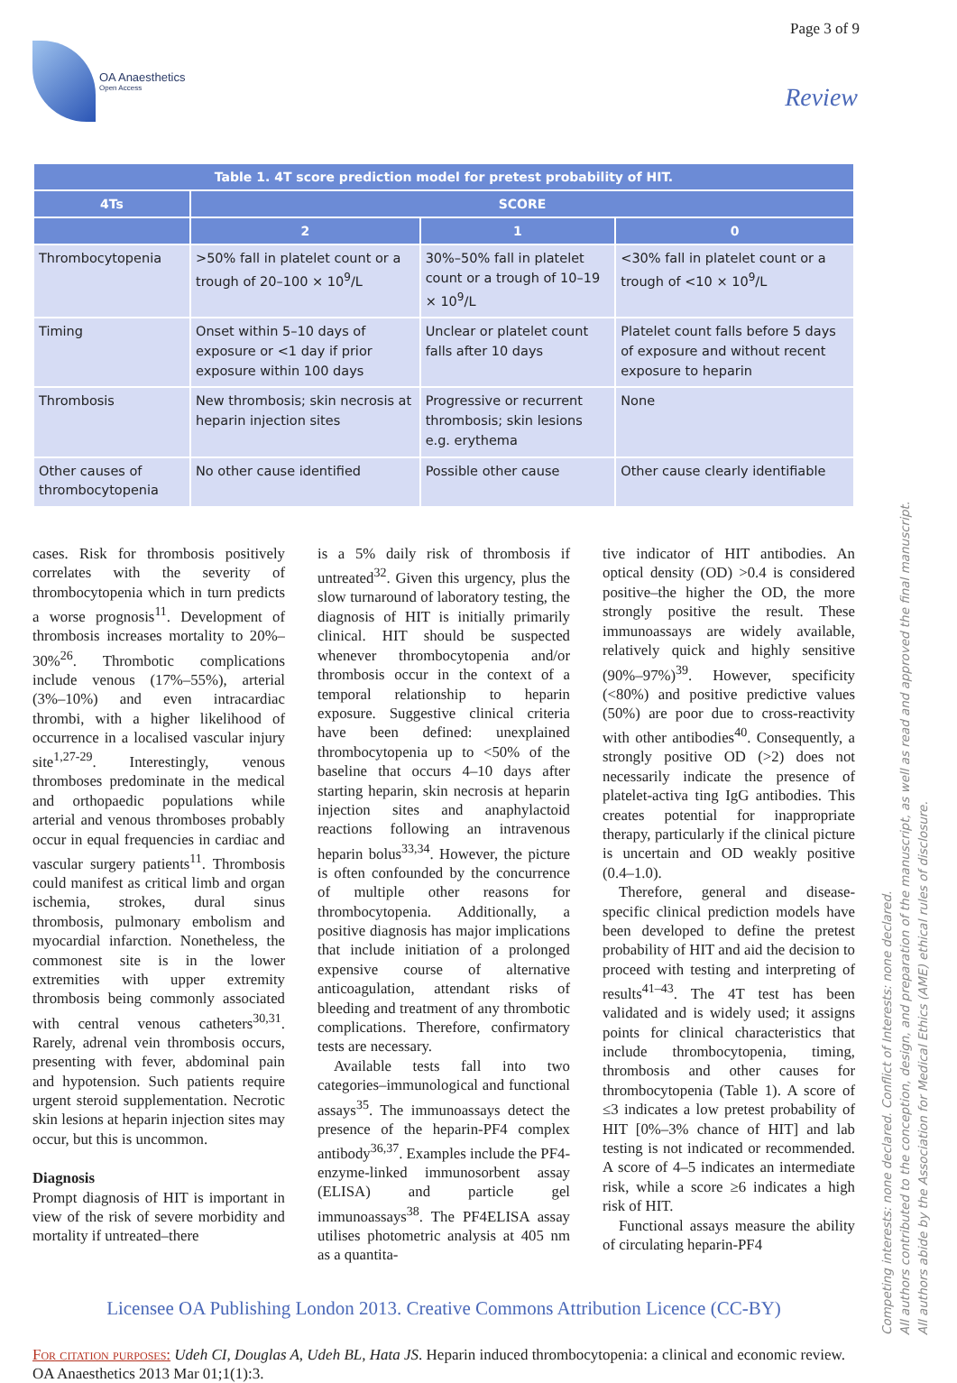Page 3 of 9
OA Anaesthetics
Open Access
Review
| Table 1. 4T score prediction model for pretest probability of HIT. | | | |
| --- | --- | --- | --- |
| 4Ts | SCORE | | |
| | 2 | 1 | 0 |
| Thrombocytopenia | >50% fall in platelet count or a trough of 20–100 × 10<sup>9</sup>/L | 30%–50% fall in platelet count or a trough of 10–19 × 10<sup>9</sup>/L | <30% fall in platelet count or a trough of <10 × 10<sup>9</sup>/L |
| Timing | Onset within 5–10 days of exposure or <1 day if prior exposure within 100 days | Unclear or platelet count falls after 10 days | Platelet count falls before 5 days of exposure and without recent exposure to heparin |
| Thrombosis | New thrombosis; skin necrosis at heparin injection sites | Progressive or recurrent thrombosis; skin lesions e.g. erythema | None |
| Other causes of thrombocytopenia | No other cause identified | Possible other cause | Other cause clearly identifiable |
cases. Risk for thrombosis positively correlates with the severity of thrombocytopenia which in turn predicts a worse prognosis<sup>11</sup>. Development of thrombosis increases mortality to 20%–30%<sup>26</sup>. Thrombotic complications include venous (17%–55%), arterial (3%–10%) and even intracardiac thrombi, with a higher likelihood of occurrence in a localised vascular injury site<sup>1,27-29</sup>. Interestingly, venous thromboses predominate in the medical and orthopaedic populations while arterial and venous thromboses probably occur in equal frequencies in cardiac and vascular surgery patients<sup>11</sup>. Thrombosis could manifest as critical limb and organ ischemia, strokes, dural sinus thrombosis, pulmonary embolism and myocardial infarction. Nonetheless, the commonest site is in the lower extremities with upper extremity thrombosis being commonly associated with central venous catheters<sup>30,31</sup>. Rarely, adrenal vein thrombosis occurs, presenting with fever, abdominal pain and hypotension. Such patients require urgent steroid supplementation. Necrotic skin lesions at heparin injection sites may occur, but this is uncommon.
Diagnosis
Prompt diagnosis of HIT is important in view of the risk of severe morbidity and mortality if untreated–there
is a 5% daily risk of thrombosis if untreated<sup>32</sup>. Given this urgency, plus the slow turnaround of laboratory testing, the diagnosis of HIT is initially primarily clinical. HIT should be suspected whenever thrombocytopenia and/or thrombosis occur in the context of a temporal relationship to heparin exposure. Suggestive clinical criteria have been defined: unexplained thrombocytopenia up to <50% of the baseline that occurs 4–10 days after starting heparin, skin necrosis at heparin injection sites and anaphylactoid reactions following an intravenous heparin bolus<sup>33,34</sup>. However, the picture is often confounded by the concurrence of multiple other reasons for thrombocytopenia. Additionally, a positive diagnosis has major implications that include initiation of a prolonged expensive course of alternative anticoagulation, attendant risks of bleeding and treatment of any thrombotic complications. Therefore, confirmatory tests are necessary.
Available tests fall into two categories–immunological and functional assays<sup>35</sup>. The immunoassays detect the presence of the heparin-PF4 complex antibody<sup>36,37</sup>. Examples include the PF4-enzyme-linked immunosorbent assay (ELISA) and particle gel immunoassays<sup>38</sup>. The PF4ELISA assay utilises photometric analysis at 405 nm as a quantita-
tive indicator of HIT antibodies. An optical density (OD) >0.4 is considered positive–the higher the OD, the more strongly positive the result. These immunoassays are widely available, relatively quick and highly sensitive (90%–97%)<sup>39</sup>. However, specificity (<80%) and positive predictive values (50%) are poor due to cross-reactivity with other antibodies<sup>40</sup>. Consequently, a strongly positive OD (>2) does not necessarily indicate the presence of platelet-activa ting IgG antibodies. This creates potential for inappropriate therapy, particularly if the clinical picture is uncertain and OD weakly positive (0.4–1.0).
Therefore, general and disease-specific clinical prediction models have been developed to define the pretest probability of HIT and aid the decision to proceed with testing and interpreting of results<sup>41–43</sup>. The 4T test has been validated and is widely used; it assigns points for clinical characteristics that include thrombocytopenia, timing, thrombosis and other causes for thrombocytopenia (Table 1). A score of ≤3 indicates a low pretest probability of HIT [0%–3% chance of HIT] and lab testing is not indicated or recommended. A score of 4–5 indicates an intermediate risk, while a score ≥6 indicates a high risk of HIT.
Functional assays measure the ability of circulating heparin-PF4
Licensee OA Publishing London 2013. Creative Commons Attribution Licence (CC-BY)
For citation purposes: Udeh CI, Douglas A, Udeh BL, Hata JS. Heparin induced thrombocytopenia: a clinical and economic review. OA Anaesthetics 2013 Mar 01;1(1):3.
Competing interests: none declared. Conflict of Interests: none declared.
All authors contributed to the conception, design, and preparation of the manuscript, as well as read and approved the final manuscript.
All authors abide by the Association for Medical Ethics (AME) ethical rules of disclosure.